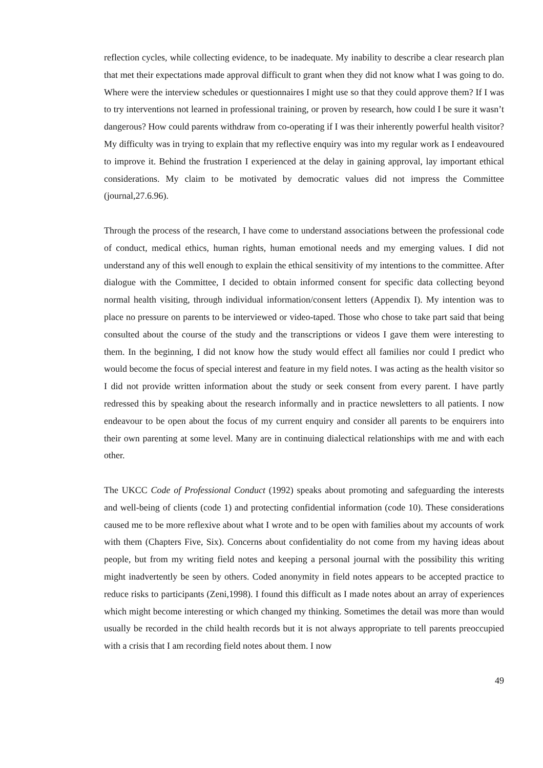reflection cycles, while collecting evidence, to be inadequate. My inability to describe a clear research plan that met their expectations made approval difficult to grant when they did not know what I was going to do. Where were the interview schedules or questionnaires I might use so that they could approve them? If I was to try interventions not learned in professional training, or proven by research, how could I be sure it wasn’t dangerous? How could parents withdraw from co-operating if I was their inherently powerful health visitor? My difficulty was in trying to explain that my reflective enquiry was into my regular work as I endeavoured to improve it. Behind the frustration I experienced at the delay in gaining approval, lay important ethical considerations. My claim to be motivated by democratic values did not impress the Committee (journal,27.6.96).
Through the process of the research, I have come to understand associations between the professional code of conduct, medical ethics, human rights, human emotional needs and my emerging values. I did not understand any of this well enough to explain the ethical sensitivity of my intentions to the committee. After dialogue with the Committee, I decided to obtain informed consent for specific data collecting beyond normal health visiting, through individual information/consent letters (Appendix I). My intention was to place no pressure on parents to be interviewed or video-taped. Those who chose to take part said that being consulted about the course of the study and the transcriptions or videos I gave them were interesting to them. In the beginning, I did not know how the study would effect all families nor could I predict who would become the focus of special interest and feature in my field notes. I was acting as the health visitor so I did not provide written information about the study or seek consent from every parent. I have partly redressed this by speaking about the research informally and in practice newsletters to all patients. I now endeavour to be open about the focus of my current enquiry and consider all parents to be enquirers into their own parenting at some level. Many are in continuing dialectical relationships with me and with each other.
The UKCC Code of Professional Conduct (1992) speaks about promoting and safeguarding the interests and well-being of clients (code 1) and protecting confidential information (code 10). These considerations caused me to be more reflexive about what I wrote and to be open with families about my accounts of work with them (Chapters Five, Six). Concerns about confidentiality do not come from my having ideas about people, but from my writing field notes and keeping a personal journal with the possibility this writing might inadvertently be seen by others. Coded anonymity in field notes appears to be accepted practice to reduce risks to participants (Zeni,1998). I found this difficult as I made notes about an array of experiences which might become interesting or which changed my thinking. Sometimes the detail was more than would usually be recorded in the child health records but it is not always appropriate to tell parents preoccupied with a crisis that I am recording field notes about them. I now
49